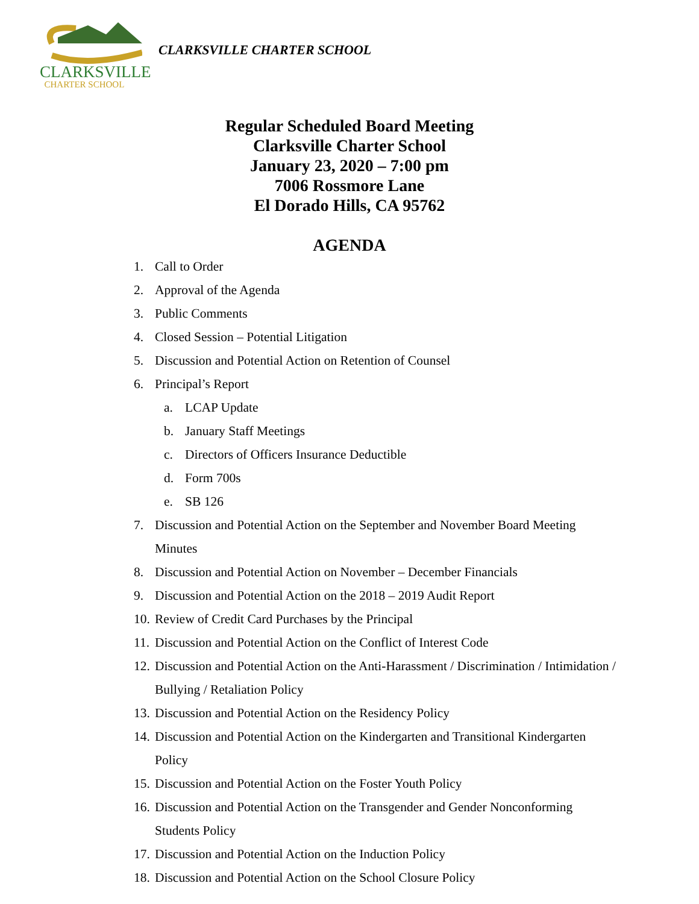CLARKSVILLE
CHARTER SCHOOL
CLARKSVILLE CHARTER SCHOOL
Regular Scheduled Board Meeting
Clarksville Charter School
January 23, 2020 – 7:00 pm
7006 Rossmore Lane
El Dorado Hills, CA 95762
AGENDA
1. Call to Order
2. Approval of the Agenda
3. Public Comments
4. Closed Session – Potential Litigation
5. Discussion and Potential Action on Retention of Counsel
6. Principal’s Report
a. LCAP Update
b. January Staff Meetings
c. Directors of Officers Insurance Deductible
d. Form 700s
e. SB 126
7. Discussion and Potential Action on the September and November Board Meeting Minutes
8. Discussion and Potential Action on November – December Financials
9. Discussion and Potential Action on the 2018 – 2019 Audit Report
10. Review of Credit Card Purchases by the Principal
11. Discussion and Potential Action on the Conflict of Interest Code
12. Discussion and Potential Action on the Anti-Harassment / Discrimination / Intimidation / Bullying / Retaliation Policy
13. Discussion and Potential Action on the Residency Policy
14. Discussion and Potential Action on the Kindergarten and Transitional Kindergarten Policy
15. Discussion and Potential Action on the Foster Youth Policy
16. Discussion and Potential Action on the Transgender and Gender Nonconforming Students Policy
17. Discussion and Potential Action on the Induction Policy
18. Discussion and Potential Action on the School Closure Policy